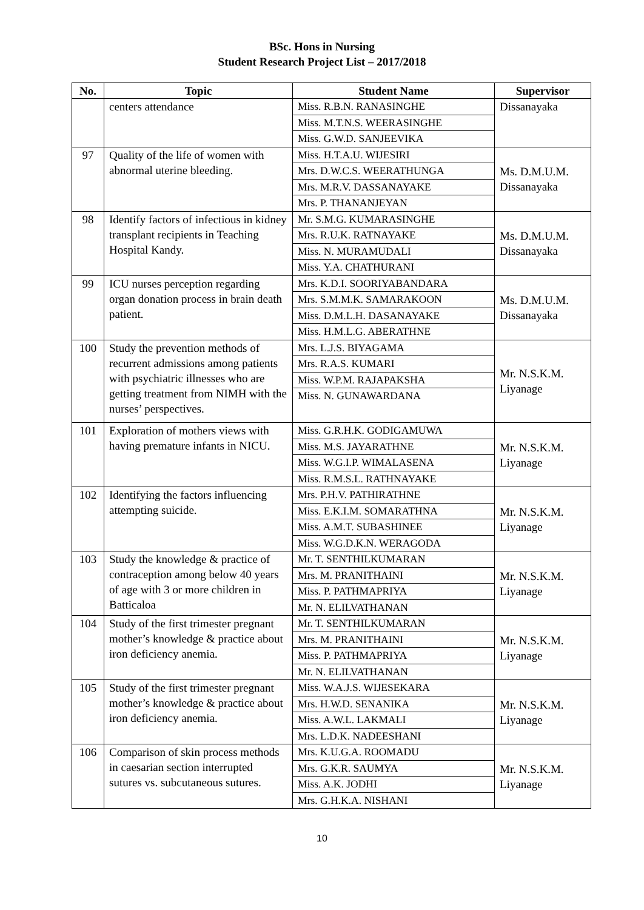BSc. Hons in Nursing
Student Research Project List – 2017/2018
| No. | Topic | Student Name | Supervisor |
| --- | --- | --- | --- |
| | centers attendance | Miss. R.B.N. RANASINGHE | Dissanayaka |
| | | Miss. M.T.N.S. WEERASINGHE | |
| | | Miss. G.W.D. SANJEEVIKA | |
| 97 | Quality of the life of women with abnormal uterine bleeding. | Miss. H.T.A.U. WIJESIRI | Ms. D.M.U.M. Dissanayaka |
| | | Mrs. D.W.C.S. WEERATHUNGA | |
| | | Mrs. M.R.V. DASSANAYAKE | |
| | | Mrs. P. THANANJEYAN | |
| 98 | Identify factors of infectious in kidney transplant recipients in Teaching Hospital Kandy. | Mr. S.M.G. KUMARASINGHE | Ms. D.M.U.M. Dissanayaka |
| | | Mrs. R.U.K. RATNAYAKE | |
| | | Miss. N. MURAMUDALI | |
| | | Miss. Y.A. CHATHURANI | |
| 99 | ICU nurses perception regarding organ donation process in brain death patient. | Mrs. K.D.I. SOORIYABANDARA | Ms. D.M.U.M. Dissanayaka |
| | | Mrs. S.M.M.K. SAMARAKOON | |
| | | Miss. D.M.L.H. DASANAYAKE | |
| | | Miss. H.M.L.G. ABERATHNE | |
| 100 | Study the prevention methods of recurrent admissions among patients with psychiatric illnesses who are getting treatment from NIMH with the nurses’ perspectives. | Mrs. L.J.S. BIYAGAMA | Mr. N.S.K.M. Liyanage |
| | | Mrs. R.A.S. KUMARI | |
| | | Miss. W.P.M. RAJAPAKSHA | |
| | | Miss. N. GUNAWARDANA | |
| 101 | Exploration of mothers views with having premature infants in NICU. | Miss. G.R.H.K. GODIGAMUWA | Mr. N.S.K.M. Liyanage |
| | | Miss. M.S. JAYARATHNE | |
| | | Miss. W.G.I.P. WIMALASENA | |
| | | Miss. R.M.S.L. RATHNAYAKE | |
| 102 | Identifying the factors influencing attempting suicide. | Mrs. P.H.V. PATHIRATHNE | Mr. N.S.K.M. Liyanage |
| | | Miss. E.K.I.M. SOMARATHNA | |
| | | Miss. A.M.T. SUBASHINEE | |
| | | Miss. W.G.D.K.N. WERAGODA | |
| 103 | Study the knowledge & practice of contraception among below 40 years of age with 3 or more children in Batticaloa | Mr. T. SENTHILKUMARAN | Mr. N.S.K.M. Liyanage |
| | | Mrs. M. PRANITHAINI | |
| | | Miss. P. PATHMAPRIYA | |
| | | Mr. N. ELILVATHANAN | |
| 104 | Study of the first trimester pregnant mother’s knowledge & practice about iron deficiency anemia. | Mr. T. SENTHILKUMARAN | Mr. N.S.K.M. Liyanage |
| | | Mrs. M. PRANITHAINI | |
| | | Miss. P. PATHMAPRIYA | |
| | | Mr. N. ELILVATHANAN | |
| 105 | Study of the first trimester pregnant mother’s knowledge & practice about iron deficiency anemia. | Miss. W.A.J.S. WIJESEKARA | Mr. N.S.K.M. Liyanage |
| | | Mrs. H.W.D. SENANIKA | |
| | | Miss. A.W.L. LAKMALI | |
| | | Mrs. L.D.K. NADEESHANI | |
| 106 | Comparison of skin process methods in caesarian section interrupted sutures vs. subcutaneous sutures. | Mrs. K.U.G.A. ROOMADU | Mr. N.S.K.M. Liyanage |
| | | Mrs. G.K.R. SAUMYA | |
| | | Miss. A.K. JODHI | |
| | | Mrs. G.H.K.A. NISHANI | |
10